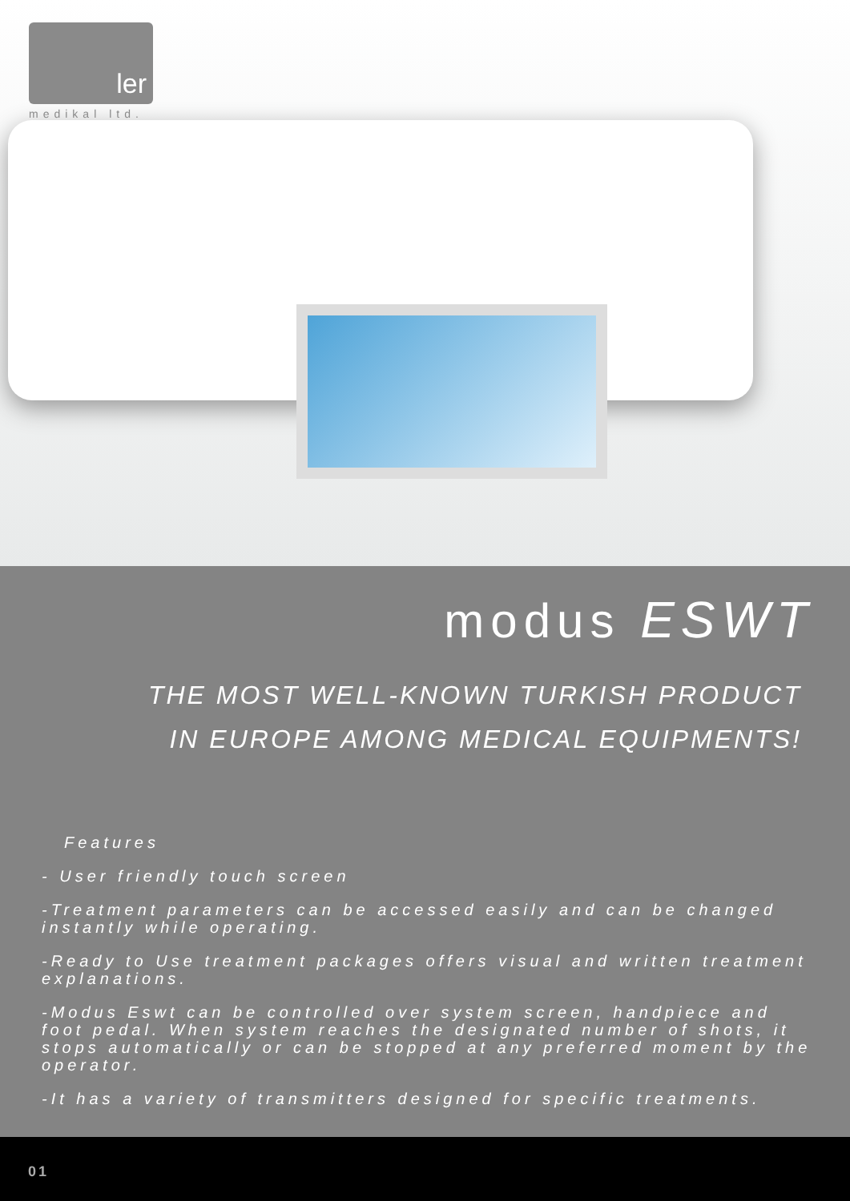ler
medikal ltd.
modus ESWT
THE MOST WELL-KNOWN TURKISH PRODUCT
IN EUROPE AMONG MEDICAL EQUIPMENTS!
Features
- User friendly touch screen
-Treatment parameters can be accessed easily and can be changed instantly while operating.
-Ready to Use treatment packages offers visual and written treatment explanations.
-Modus Eswt can be controlled over system screen, handpiece and foot pedal. When system reaches the designated number of shots, it stops automatically or can be stopped at any preferred moment by the operator.
-It has a variety of transmitters designed for specific treatments.
01